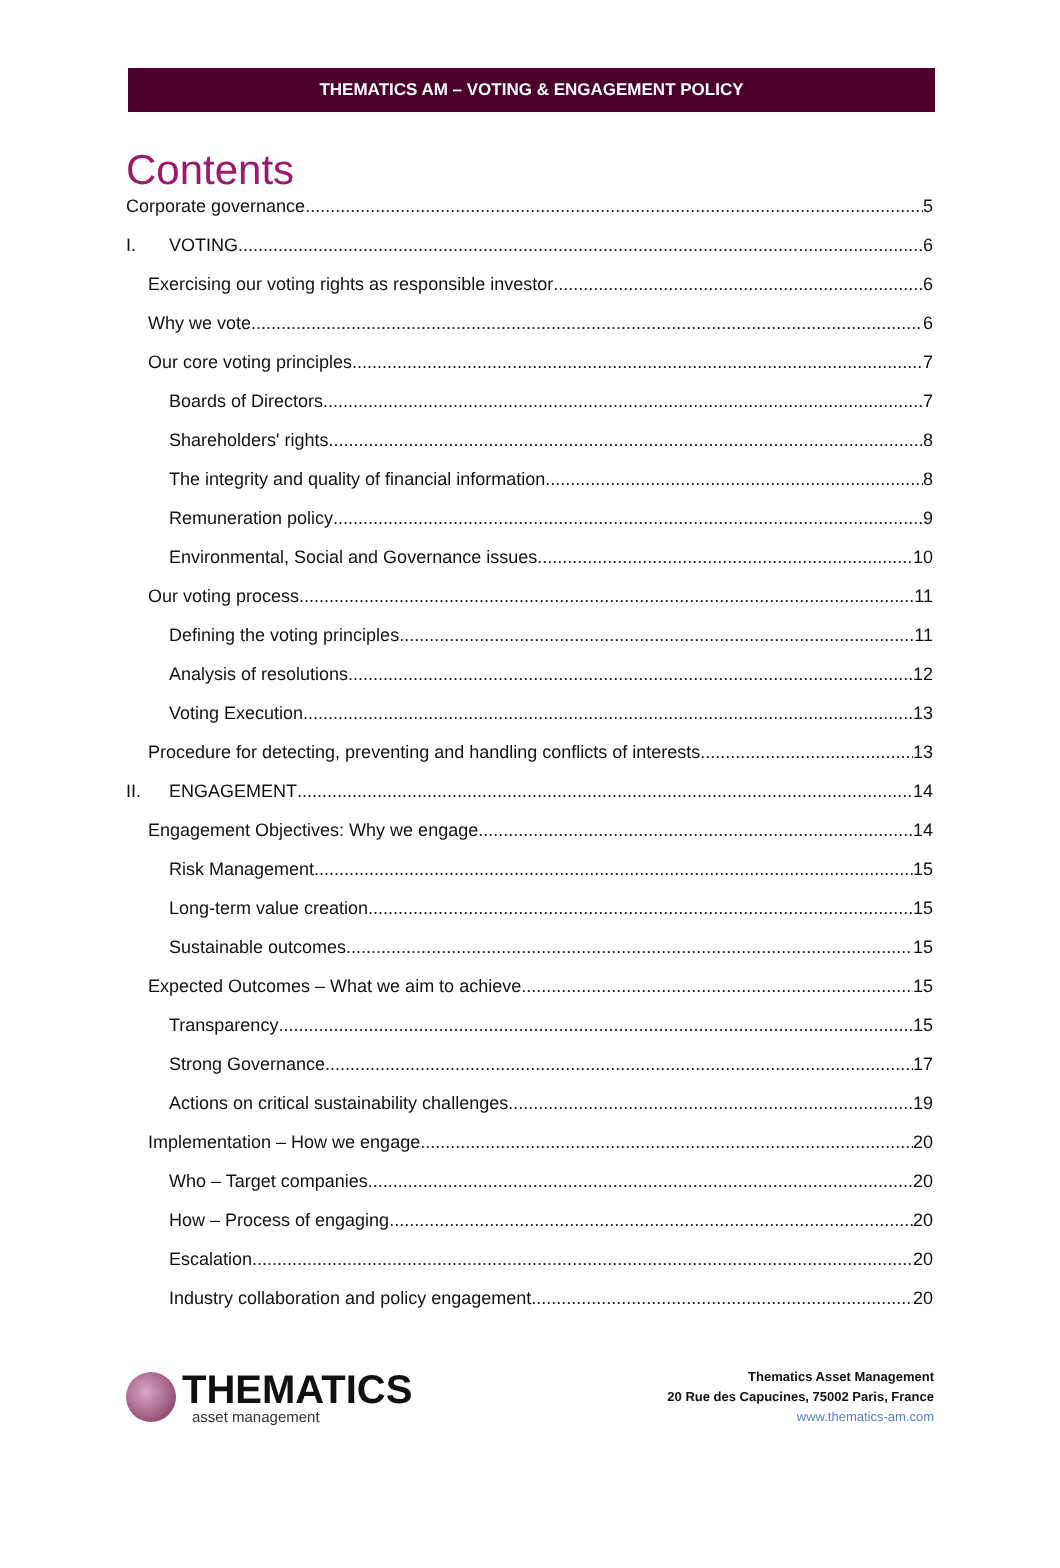THEMATICS AM – VOTING & ENGAGEMENT POLICY
Contents
Corporate governance 5
I. VOTING 6
Exercising our voting rights as responsible investor 6
Why we vote 6
Our core voting principles 7
Boards of Directors 7
Shareholders' rights 8
The integrity and quality of financial information 8
Remuneration policy 9
Environmental, Social and Governance issues 10
Our voting process 11
Defining the voting principles 11
Analysis of resolutions 12
Voting Execution 13
Procedure for detecting, preventing and handling conflicts of interests 13
II. ENGAGEMENT 14
Engagement Objectives: Why we engage 14
Risk Management 15
Long-term value creation 15
Sustainable outcomes 15
Expected Outcomes – What we aim to achieve 15
Transparency 15
Strong Governance 17
Actions on critical sustainability challenges 19
Implementation – How we engage 20
Who – Target companies 20
How – Process of engaging 20
Escalation 20
Industry collaboration and policy engagement 20
THEMATICS
asset management
Thematics Asset Management
20 Rue des Capucines, 75002 Paris, France
www.thematics-am.com